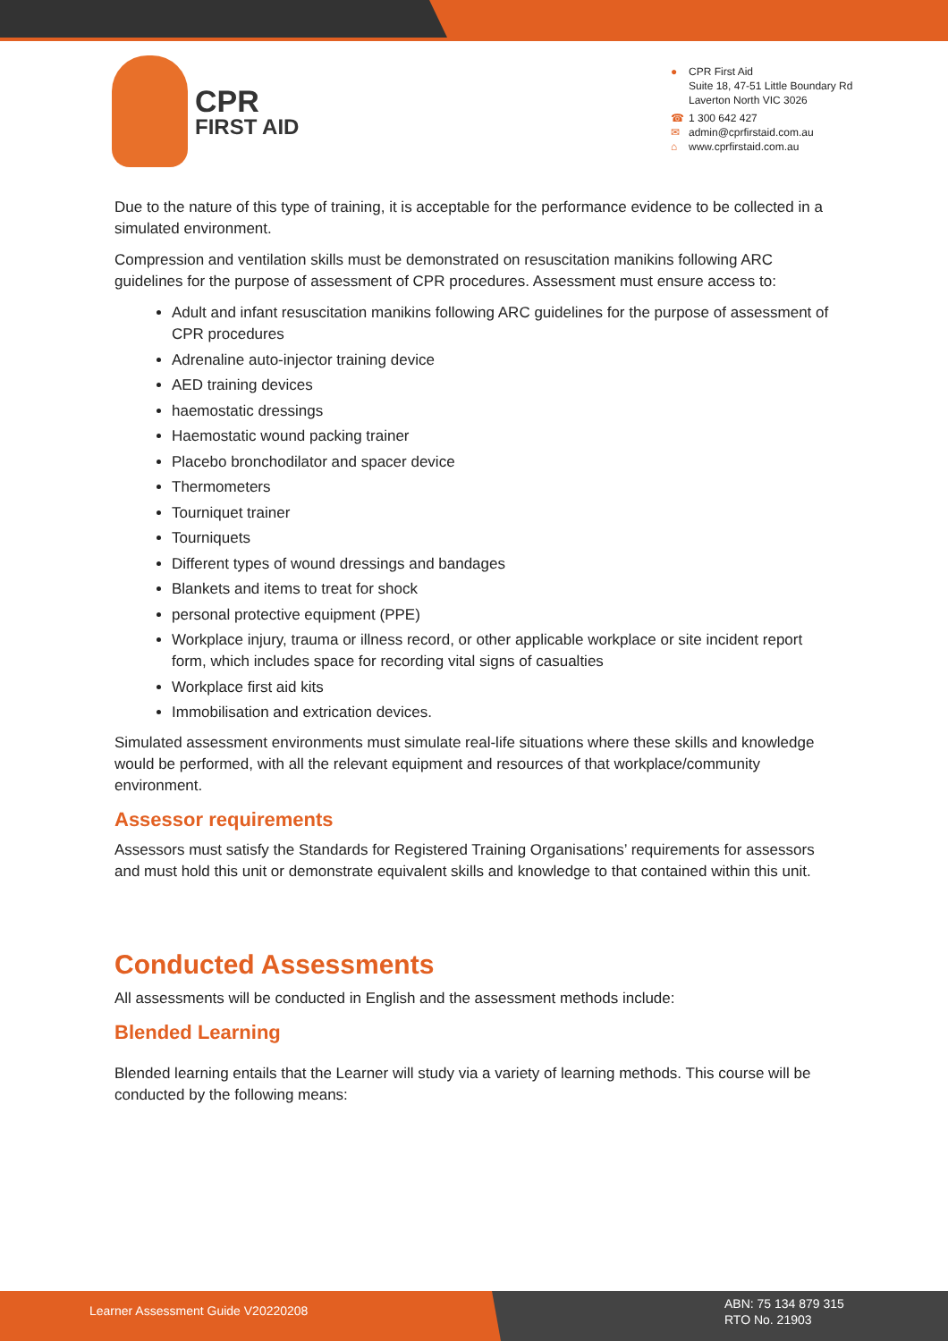CPR
FIRST AID
● CPR First Aid
Suite 18, 47-51 Little Boundary Rd
Laverton North VIC 3026
☎ 1 300 642 427
✉ admin@cprfirstaid.com.au
⌂ www.cprfirstaid.com.au
Due to the nature of this type of training, it is acceptable for the performance evidence to be collected in a simulated environment.
Compression and ventilation skills must be demonstrated on resuscitation manikins following ARC guidelines for the purpose of assessment of CPR procedures. Assessment must ensure access to:
Adult and infant resuscitation manikins following ARC guidelines for the purpose of assessment of CPR procedures
Adrenaline auto-injector training device
AED training devices
haemostatic dressings
Haemostatic wound packing trainer
Placebo bronchodilator and spacer device
Thermometers
Tourniquet trainer
Tourniquets
Different types of wound dressings and bandages
Blankets and items to treat for shock
personal protective equipment (PPE)
Workplace injury, trauma or illness record, or other applicable workplace or site incident report form, which includes space for recording vital signs of casualties
Workplace first aid kits
Immobilisation and extrication devices.
Simulated assessment environments must simulate real-life situations where these skills and knowledge would be performed, with all the relevant equipment and resources of that workplace/community environment.
Assessor requirements
Assessors must satisfy the Standards for Registered Training Organisations’ requirements for assessors and must hold this unit or demonstrate equivalent skills and knowledge to that contained within this unit.
Conducted Assessments
All assessments will be conducted in English and the assessment methods include:
Blended Learning
Blended learning entails that the Learner will study via a variety of learning methods. This course will be conducted by the following means:
Learner Assessment Guide V20220208
ABN: 75 134 879 315
RTO No. 21903